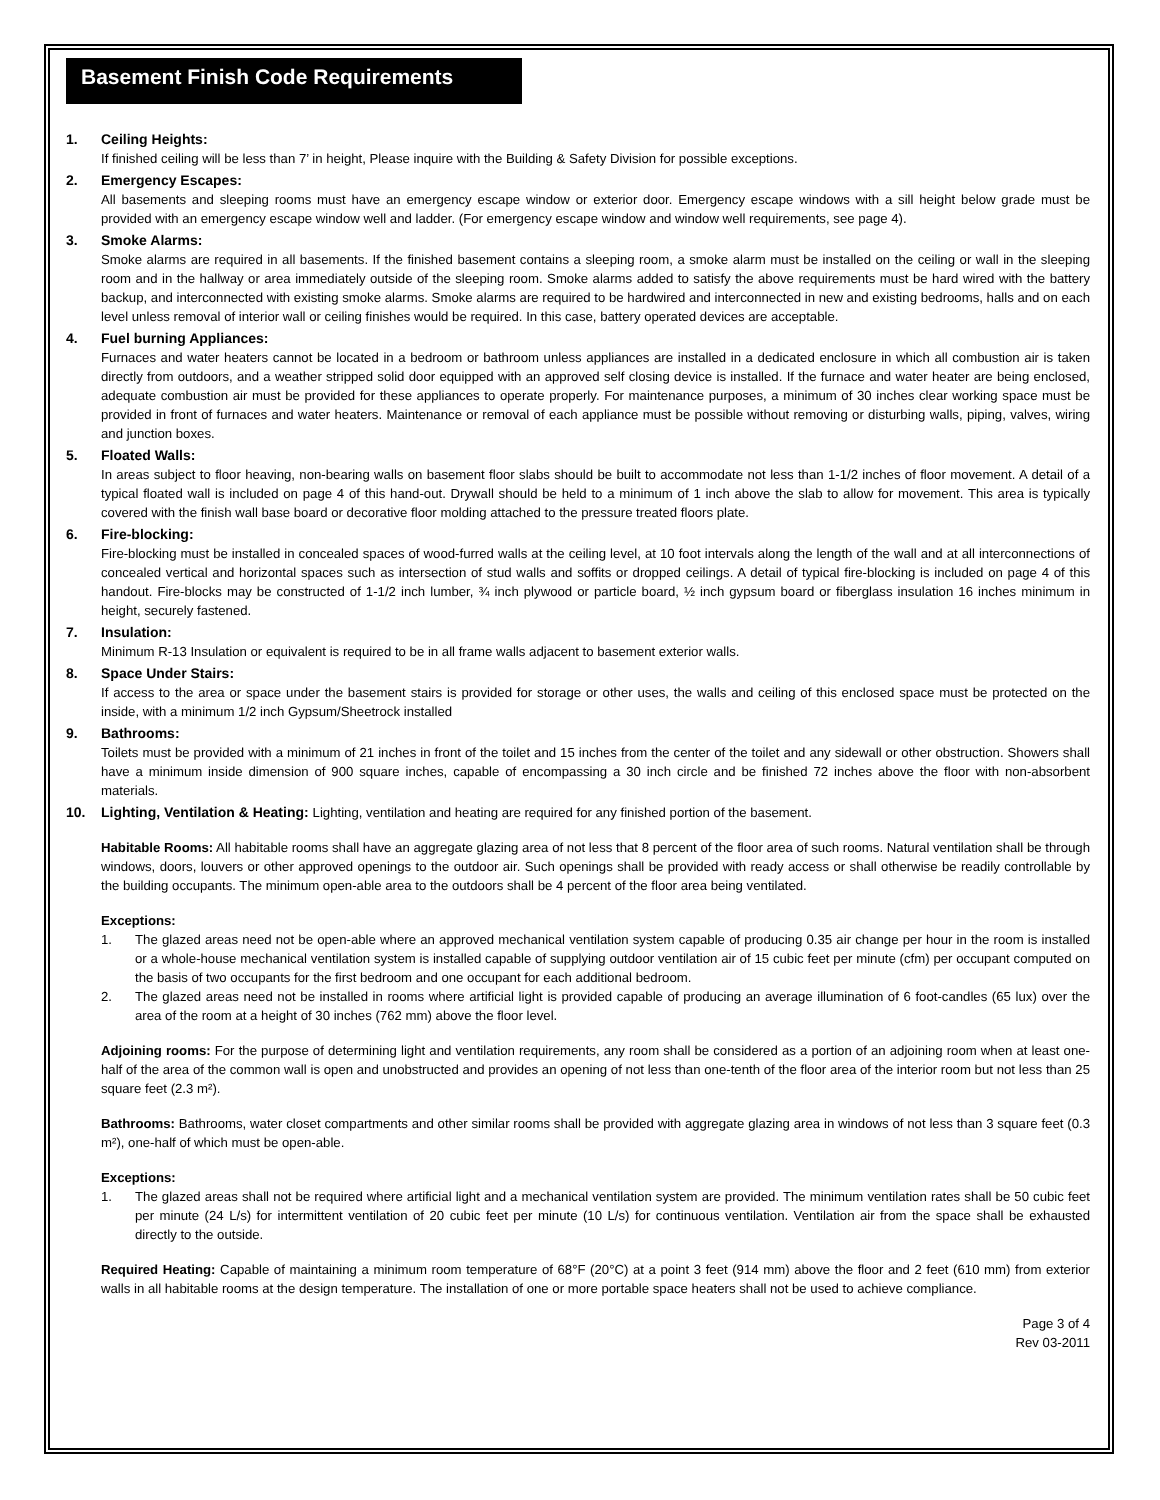Basement Finish Code Requirements
1. Ceiling Heights:
If finished ceiling will be less than 7’ in height, Please inquire with the Building & Safety Division for possible exceptions.
2. Emergency Escapes:
All basements and sleeping rooms must have an emergency escape window or exterior door. Emergency escape windows with a sill height below grade must be provided with an emergency escape window well and ladder. (For emergency escape window and window well requirements, see page 4).
3. Smoke Alarms:
Smoke alarms are required in all basements. If the finished basement contains a sleeping room, a smoke alarm must be installed on the ceiling or wall in the sleeping room and in the hallway or area immediately outside of the sleeping room. Smoke alarms added to satisfy the above requirements must be hard wired with the battery backup, and interconnected with existing smoke alarms. Smoke alarms are required to be hardwired and interconnected in new and existing bedrooms, halls and on each level unless removal of interior wall or ceiling finishes would be required. In this case, battery operated devices are acceptable.
4. Fuel burning Appliances:
Furnaces and water heaters cannot be located in a bedroom or bathroom unless appliances are installed in a dedicated enclosure in which all combustion air is taken directly from outdoors, and a weather stripped solid door equipped with an approved self closing device is installed. If the furnace and water heater are being enclosed, adequate combustion air must be provided for these appliances to operate properly. For maintenance purposes, a minimum of 30 inches clear working space must be provided in front of furnaces and water heaters. Maintenance or removal of each appliance must be possible without removing or disturbing walls, piping, valves, wiring and junction boxes.
5. Floated Walls:
In areas subject to floor heaving, non-bearing walls on basement floor slabs should be built to accommodate not less than 1-1/2 inches of floor movement. A detail of a typical floated wall is included on page 4 of this hand-out. Drywall should be held to a minimum of 1 inch above the slab to allow for movement. This area is typically covered with the finish wall base board or decorative floor molding attached to the pressure treated floors plate.
6. Fire-blocking:
Fire-blocking must be installed in concealed spaces of wood-furred walls at the ceiling level, at 10 foot intervals along the length of the wall and at all interconnections of concealed vertical and horizontal spaces such as intersection of stud walls and soffits or dropped ceilings. A detail of typical fire-blocking is included on page 4 of this handout. Fire-blocks may be constructed of 1-1/2 inch lumber, ¾ inch plywood or particle board, ½ inch gypsum board or fiberglass insulation 16 inches minimum in height, securely fastened.
7. Insulation:
Minimum R-13 Insulation or equivalent is required to be in all frame walls adjacent to basement exterior walls.
8. Space Under Stairs:
If access to the area or space under the basement stairs is provided for storage or other uses, the walls and ceiling of this enclosed space must be protected on the inside, with a minimum 1/2 inch Gypsum/Sheetrock installed
9. Bathrooms:
Toilets must be provided with a minimum of 21 inches in front of the toilet and 15 inches from the center of the toilet and any sidewall or other obstruction. Showers shall have a minimum inside dimension of 900 square inches, capable of encompassing a 30 inch circle and be finished 72 inches above the floor with non-absorbent materials.
10. Lighting, Ventilation & Heating: Lighting, ventilation and heating are required for any finished portion of the basement.
Habitable Rooms: All habitable rooms shall have an aggregate glazing area of not less that 8 percent of the floor area of such rooms. Natural ventilation shall be through windows, doors, louvers or other approved openings to the outdoor air. Such openings shall be provided with ready access or shall otherwise be readily controllable by the building occupants. The minimum open-able area to the outdoors shall be 4 percent of the floor area being ventilated.
Exceptions:
1. The glazed areas need not be open-able where an approved mechanical ventilation system capable of producing 0.35 air change per hour in the room is installed or a whole-house mechanical ventilation system is installed capable of supplying outdoor ventilation air of 15 cubic feet per minute (cfm) per occupant computed on the basis of two occupants for the first bedroom and one occupant for each additional bedroom.
2. The glazed areas need not be installed in rooms where artificial light is provided capable of producing an average illumination of 6 foot-candles (65 lux) over the area of the room at a height of 30 inches (762 mm) above the floor level.
Adjoining rooms: For the purpose of determining light and ventilation requirements, any room shall be considered as a portion of an adjoining room when at least one-half of the area of the common wall is open and unobstructed and provides an opening of not less than one-tenth of the floor area of the interior room but not less than 25 square feet (2.3 m²).
Bathrooms: Bathrooms, water closet compartments and other similar rooms shall be provided with aggregate glazing area in windows of not less than 3 square feet (0.3 m²), one-half of which must be open-able.
Exceptions:
1. The glazed areas shall not be required where artificial light and a mechanical ventilation system are provided. The minimum ventilation rates shall be 50 cubic feet per minute (24 L/s) for intermittent ventilation of 20 cubic feet per minute (10 L/s) for continuous ventilation. Ventilation air from the space shall be exhausted directly to the outside.
Required Heating: Capable of maintaining a minimum room temperature of 68°F (20°C) at a point 3 feet (914 mm) above the floor and 2 feet (610 mm) from exterior walls in all habitable rooms at the design temperature. The installation of one or more portable space heaters shall not be used to achieve compliance.
Page 3 of 4
Rev 03-2011